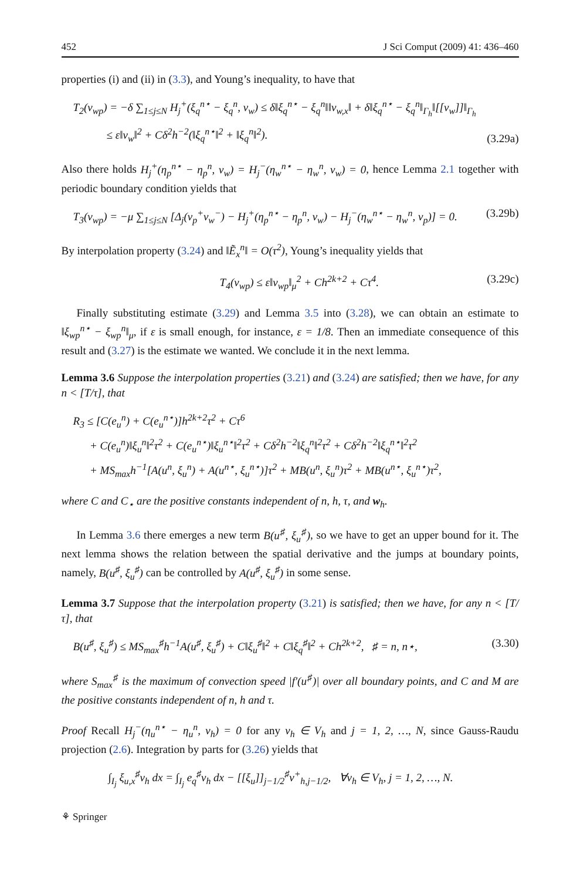452 J Sci Comput (2009) 41: 436–460
properties (i) and (ii) in (3.3), and Young’s inequality, to have that
T<sub>2</sub>(v<sub>wp</sub>) = −δ ∑<sub>1≤j≤N</sub> H<sub>j</sub><sup>+</sup>(ξ<sub>q</sub><sup>n⋆</sup> − ξ<sub>q</sub><sup>n</sup>, v<sub>w</sub>) ≤ δ‖ξ<sub>q</sub><sup>n⋆</sup> − ξ<sub>q</sub><sup>n</sup>‖‖v<sub>w,x</sub>‖ + δ‖ξ<sub>q</sub><sup>n⋆</sup> − ξ<sub>q</sub><sup>n</sup>‖<sub>Γ<sub>h</sub></sub>‖[[v<sub>w</sub>]]‖<sub>Γ<sub>h</sub></sub>
≤ ε‖v<sub>w</sub>‖<sup>2</sup> + Cδ<sup>2</sup>h<sup>−2</sup>(‖ξ<sub>q</sub><sup>n⋆</sup>‖<sup>2</sup> + ‖ξ<sub>q</sub><sup>n</sup>‖<sup>2</sup>). (3.29a)
Also there holds H<sub>j</sub><sup>+</sup>(η<sub>p</sub><sup>n⋆</sup> − η<sub>p</sub><sup>n</sup>, v<sub>w</sub>) = H<sub>j</sub><sup>−</sup>(η<sub>w</sub><sup>n⋆</sup> − η<sub>w</sub><sup>n</sup>, v<sub>w</sub>) = 0, hence Lemma 2.1 together with periodic boundary condition yields that
T<sub>3</sub>(v<sub>wp</sub>) = −μ ∑<sub>1≤j≤N</sub> [Δ<sub>j</sub>(v<sub>p</sub><sup>+</sup>v<sub>w</sub><sup>−</sup>) − H<sub>j</sub><sup>+</sup>(η<sub>p</sub><sup>n⋆</sup> − η<sub>p</sub><sup>n</sup>, v<sub>w</sub>) − H<sub>j</sub><sup>−</sup>(η<sub>w</sub><sup>n⋆</sup> − η<sub>w</sub><sup>n</sup>, v<sub>p</sub>)] = 0. (3.29b)
By interpolation property (3.24) and ‖Ẽ<sub>x</sub><sup>n</sup>‖ = O(τ<sup>2</sup>), Young’s inequality yields that
T<sub>4</sub>(v<sub>wp</sub>) ≤ ε‖v<sub>wp</sub>‖<sub>μ</sub><sup>2</sup> + Ch<sup>2k+2</sup> + Cτ<sup>4</sup>. (3.29c)
Finally substituting estimate (3.29) and Lemma 3.5 into (3.28), we can obtain an estimate to ‖ξ<sub>wp</sub><sup>n⋆</sup> − ξ<sub>wp</sub><sup>n</sup>‖<sub>μ</sub>, if ε is small enough, for instance, ε = 1/8. Then an immediate consequence of this result and (3.27) is the estimate we wanted. We conclude it in the next lemma.
Lemma 3.6 Suppose the interpolation properties (3.21) and (3.24) are satisfied; then we have, for any n < [T/τ], that
R<sub>3</sub> ≤ [C(e<sub>u</sub><sup>n</sup>) + C(e<sub>u</sub><sup>n⋆</sup>)]h<sup>2k+2</sup>τ<sup>2</sup> + Cτ<sup>6</sup>
+ C(e<sub>u</sub><sup>n</sup>)‖ξ<sub>u</sub><sup>n</sup>‖<sup>2</sup>τ<sup>2</sup> + C(e<sub>u</sub><sup>n⋆</sup>)‖ξ<sub>u</sub><sup>n⋆</sup>‖<sup>2</sup>τ<sup>2</sup> + Cδ<sup>2</sup>h<sup>−2</sup>‖ξ<sub>q</sub><sup>n</sup>‖<sup>2</sup>τ<sup>2</sup> + Cδ<sup>2</sup>h<sup>−2</sup>‖ξ<sub>q</sub><sup>n⋆</sup>‖<sup>2</sup>τ<sup>2</sup>
+ MS<sub>max</sub>h<sup>−1</sup>[A(u<sup>n</sup>, ξ<sub>u</sub><sup>n</sup>) + A(u<sup>n⋆</sup>, ξ<sub>u</sub><sup>n⋆</sup>)]τ<sup>2</sup> + MB(u<sup>n</sup>, ξ<sub>u</sub><sup>n</sup>)τ<sup>2</sup> + MB(u<sup>n⋆</sup>, ξ<sub>u</sub><sup>n⋆</sup>)τ<sup>2</sup>,
where C and C<sub>⋆</sub> are the positive constants independent of n, h, τ, and w<sub>h</sub>.
In Lemma 3.6 there emerges a new term B(u<sup>♯</sup>, ξ<sub>u</sub><sup>♯</sup>), so we have to get an upper bound for it. The next lemma shows the relation between the spatial derivative and the jumps at boundary points, namely, B(u<sup>♯</sup>, ξ<sub>u</sub><sup>♯</sup>) can be controlled by A(u<sup>♯</sup>, ξ<sub>u</sub><sup>♯</sup>) in some sense.
Lemma 3.7 Suppose that the interpolation property (3.21) is satisfied; then we have, for any n < [T/τ], that
B(u<sup>♯</sup>, ξ<sub>u</sub><sup>♯</sup>) ≤ MS<sub>max</sub><sup>♯</sup>h<sup>−1</sup>A(u<sup>♯</sup>, ξ<sub>u</sub><sup>♯</sup>) + C‖ξ<sub>u</sub><sup>♯</sup>‖<sup>2</sup> + C‖ξ<sub>q</sub><sup>♯</sup>‖<sup>2</sup> + Ch<sup>2k+2</sup>, ♯ = n, n⋆, (3.30)
where S<sub>max</sub><sup>♯</sup> is the maximum of convection speed |f′(u<sup>♯</sup>)| over all boundary points, and C and M are the positive constants independent of n, h and τ.
Proof Recall H<sub>j</sub><sup>−</sup>(η<sub>u</sub><sup>n⋆</sup> − η<sub>u</sub><sup>n</sup>, v<sub>h</sub>) = 0 for any v<sub>h</sub> ∈ V<sub>h</sub> and j = 1, 2, …, N, since Gauss-Raudu projection (2.6). Integration by parts for (3.26) yields that
∫<sub>I<sub>j</sub></sub> ξ<sub>u,x</sub><sup>♯</sup>v<sub>h</sub> dx = ∫<sub>I<sub>j</sub></sub> e<sub>q</sub><sup>♯</sup>v<sub>h</sub> dx − [[ξ<sub>u</sub>]]<sub>j−1/2</sub><sup>♯</sup>v<sup>+</sup><sub>h,j−1/2</sub>, ∀v<sub>h</sub> ∈ V<sub>h</sub>, j = 1, 2, …, N.
⚘ Springer